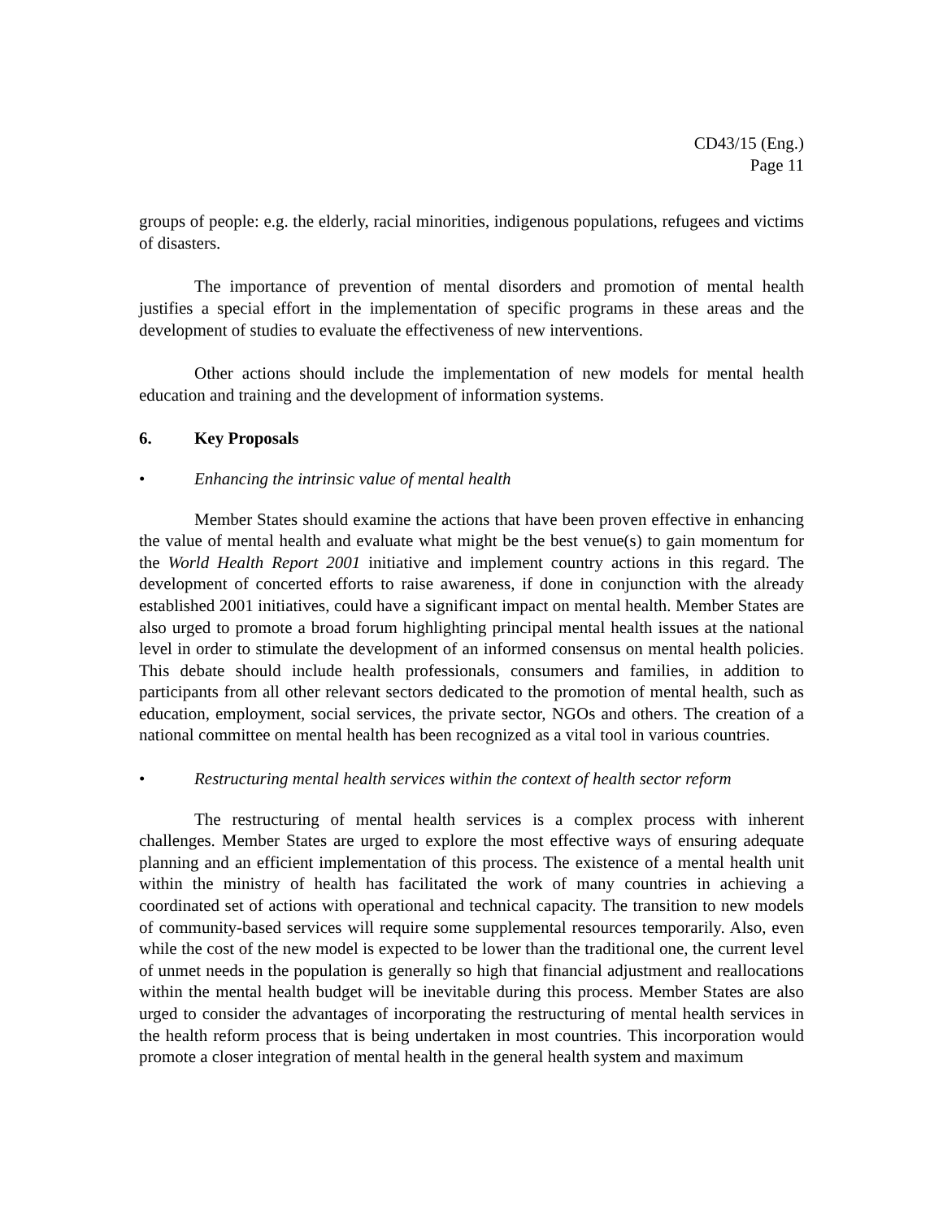CD43/15 (Eng.)
Page 11
groups of people: e.g. the elderly, racial minorities, indigenous populations, refugees and victims of disasters.
The importance of prevention of mental disorders and promotion of mental health justifies a special effort in the implementation of specific programs in these areas and the development of studies to evaluate the effectiveness of new interventions.
Other actions should include the implementation of new models for mental health education and training and the development of information systems.
6. Key Proposals
• Enhancing the intrinsic value of mental health
Member States should examine the actions that have been proven effective in enhancing the value of mental health and evaluate what might be the best venue(s) to gain momentum for the World Health Report 2001 initiative and implement country actions in this regard. The development of concerted efforts to raise awareness, if done in conjunction with the already established 2001 initiatives, could have a significant impact on mental health. Member States are also urged to promote a broad forum highlighting principal mental health issues at the national level in order to stimulate the development of an informed consensus on mental health policies. This debate should include health professionals, consumers and families, in addition to participants from all other relevant sectors dedicated to the promotion of mental health, such as education, employment, social services, the private sector, NGOs and others. The creation of a national committee on mental health has been recognized as a vital tool in various countries.
• Restructuring mental health services within the context of health sector reform
The restructuring of mental health services is a complex process with inherent challenges. Member States are urged to explore the most effective ways of ensuring adequate planning and an efficient implementation of this process. The existence of a mental health unit within the ministry of health has facilitated the work of many countries in achieving a coordinated set of actions with operational and technical capacity. The transition to new models of community-based services will require some supplemental resources temporarily. Also, even while the cost of the new model is expected to be lower than the traditional one, the current level of unmet needs in the population is generally so high that financial adjustment and reallocations within the mental health budget will be inevitable during this process. Member States are also urged to consider the advantages of incorporating the restructuring of mental health services in the health reform process that is being undertaken in most countries. This incorporation would promote a closer integration of mental health in the general health system and maximum